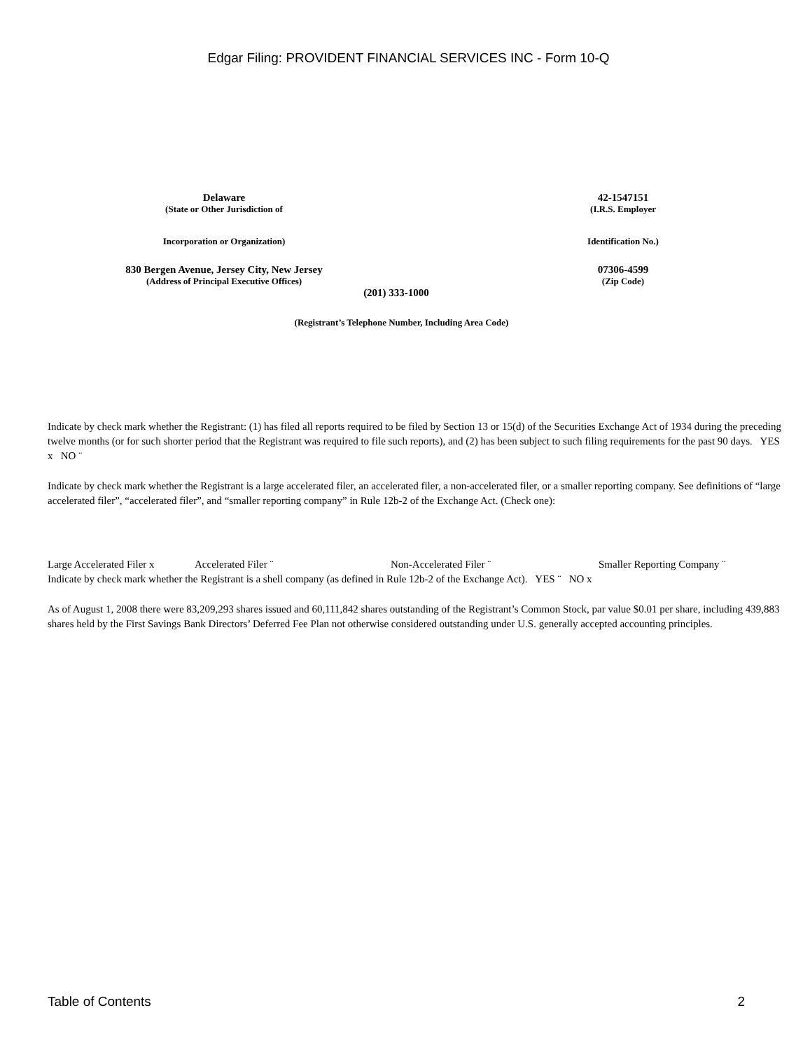Edgar Filing: PROVIDENT FINANCIAL SERVICES INC - Form 10-Q
Delaware
(State or Other Jurisdiction of
Incorporation or Organization)
42-1547151
(I.R.S. Employer
Identification No.)
830 Bergen Avenue, Jersey City, New Jersey
(Address of Principal Executive Offices)
07306-4599
(Zip Code)
(201) 333-1000
(Registrant’s Telephone Number, Including Area Code)
Indicate by check mark whether the Registrant: (1) has filed all reports required to be filed by Section 13 or 15(d) of the Securities Exchange Act of 1934 during the preceding twelve months (or for such shorter period that the Registrant was required to file such reports), and (2) has been subject to such filing requirements for the past 90 days. YES x NO ¨
Indicate by check mark whether the Registrant is a large accelerated filer, an accelerated filer, a non-accelerated filer, or a smaller reporting company. See definitions of “large accelerated filer”, “accelerated filer”, and “smaller reporting company” in Rule 12b-2 of the Exchange Act. (Check one):
Large Accelerated Filer x Accelerated Filer ¨ Non-Accelerated Filer ¨ Smaller Reporting Company ¨
Indicate by check mark whether the Registrant is a shell company (as defined in Rule 12b-2 of the Exchange Act). YES ¨ NO x
As of August 1, 2008 there were 83,209,293 shares issued and 60,111,842 shares outstanding of the Registrant’s Common Stock, par value $0.01 per share, including 439,883 shares held by the First Savings Bank Directors’ Deferred Fee Plan not otherwise considered outstanding under U.S. generally accepted accounting principles.
Table of Contents 2